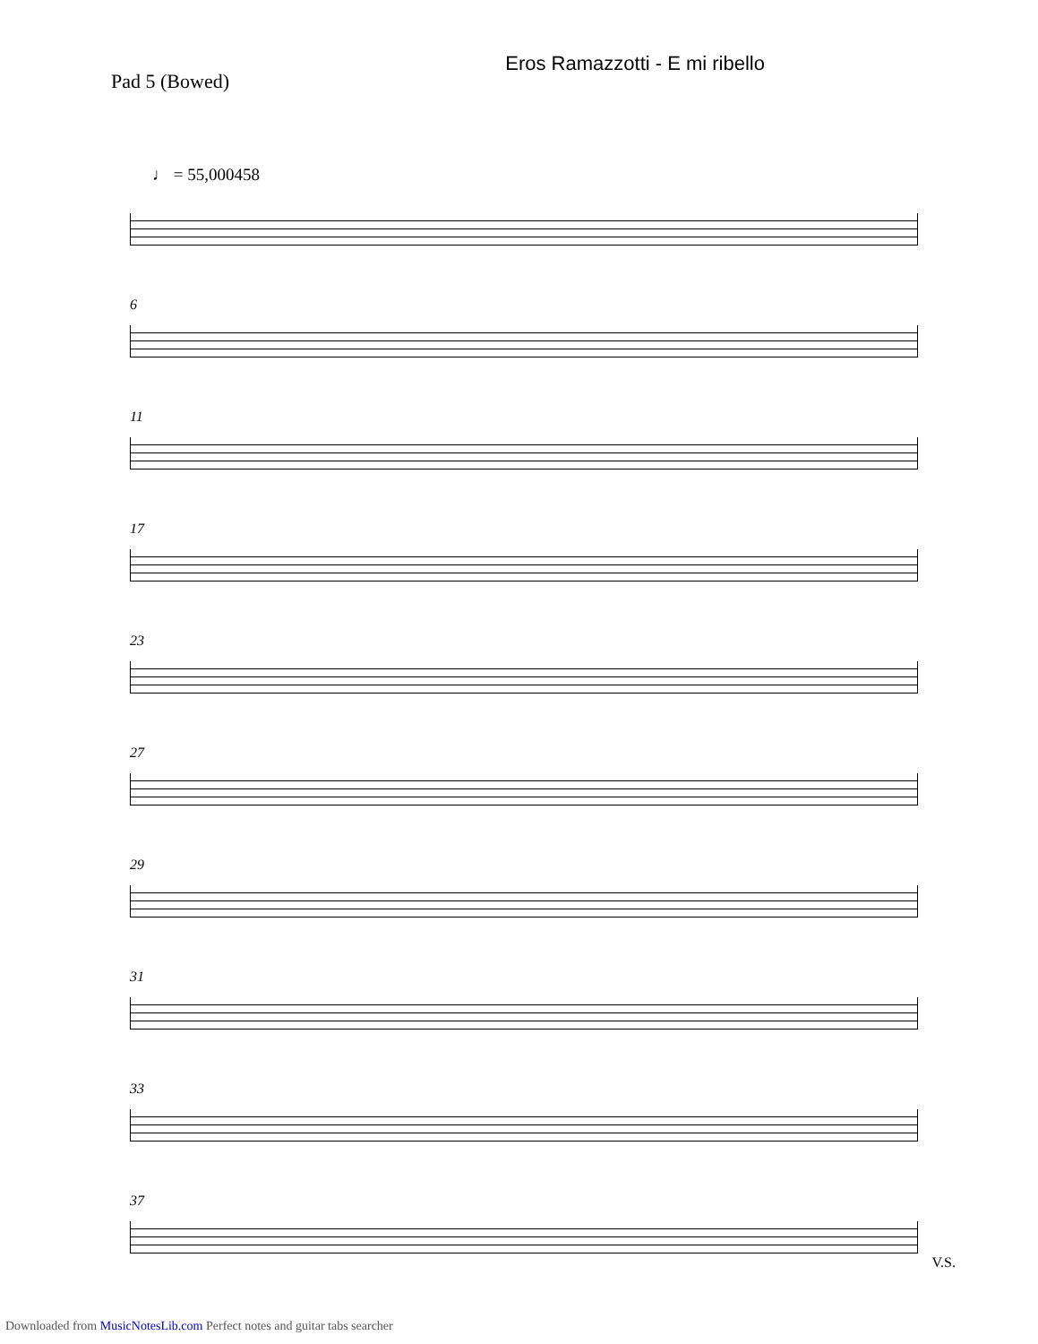Pad 5 (Bowed)
Eros Ramazzotti - E mi ribello
♩ = 55,000458
6
11
17
23
27
29
31
33
37
V.S.
Downloaded from MusicNotesLib.com Perfect notes and guitar tabs searcher